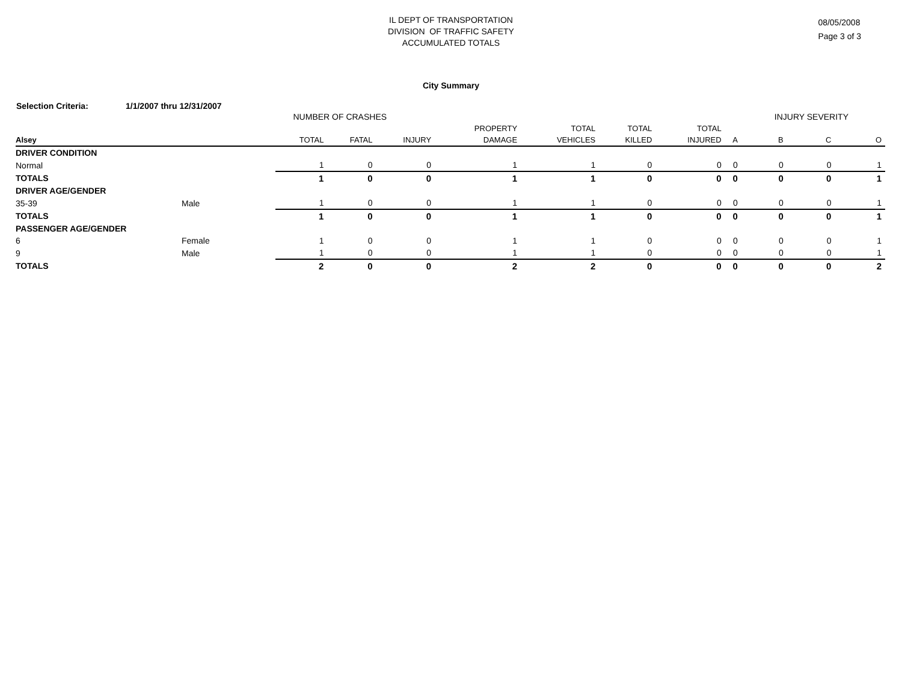IL DEPT OF TRANSPORTATION
DIVISION OF TRAFFIC SAFETY
ACCUMULATED TOTALS
08/05/2008
Page 3 of 3
City Summary
Selection Criteria: 1/1/2007 thru 12/31/2007
| NUMBER OF CRASHES | | | | | | | | | | INJURY SEVERITY | | |
| --- | --- | --- | --- | --- | --- | --- | --- | --- | --- | --- | --- | --- |
| | | | | | PROPERTY | TOTAL | TOTAL | TOTAL | | | | |
| Alsey | | TOTAL | FATAL | INJURY | DAMAGE | VEHICLES | KILLED | INJURED | A | B | C | O |
| DRIVER CONDITION | | | | | | | | | | | | |
| Normal | | 1 | 0 | 0 | 1 | 1 | 0 | 0 | 0 | 0 | 0 | 1 |
| TOTALS | | 1 | 0 | 0 | 1 | 1 | 0 | 0 | 0 | 0 | 0 | 1 |
| DRIVER AGE/GENDER | | | | | | | | | | | | |
| 35-39 | Male | 1 | 0 | 0 | 1 | 1 | 0 | 0 | 0 | 0 | 0 | 1 |
| TOTALS | | 1 | 0 | 0 | 1 | 1 | 0 | 0 | 0 | 0 | 0 | 1 |
| PASSENGER AGE/GENDER | | | | | | | | | | | | |
| 6 | Female | 1 | 0 | 0 | 1 | 1 | 0 | 0 | 0 | 0 | 0 | 1 |
| 9 | Male | 1 | 0 | 0 | 1 | 1 | 0 | 0 | 0 | 0 | 0 | 1 |
| TOTALS | | 2 | 0 | 0 | 2 | 2 | 0 | 0 | 0 | 0 | 0 | 2 |